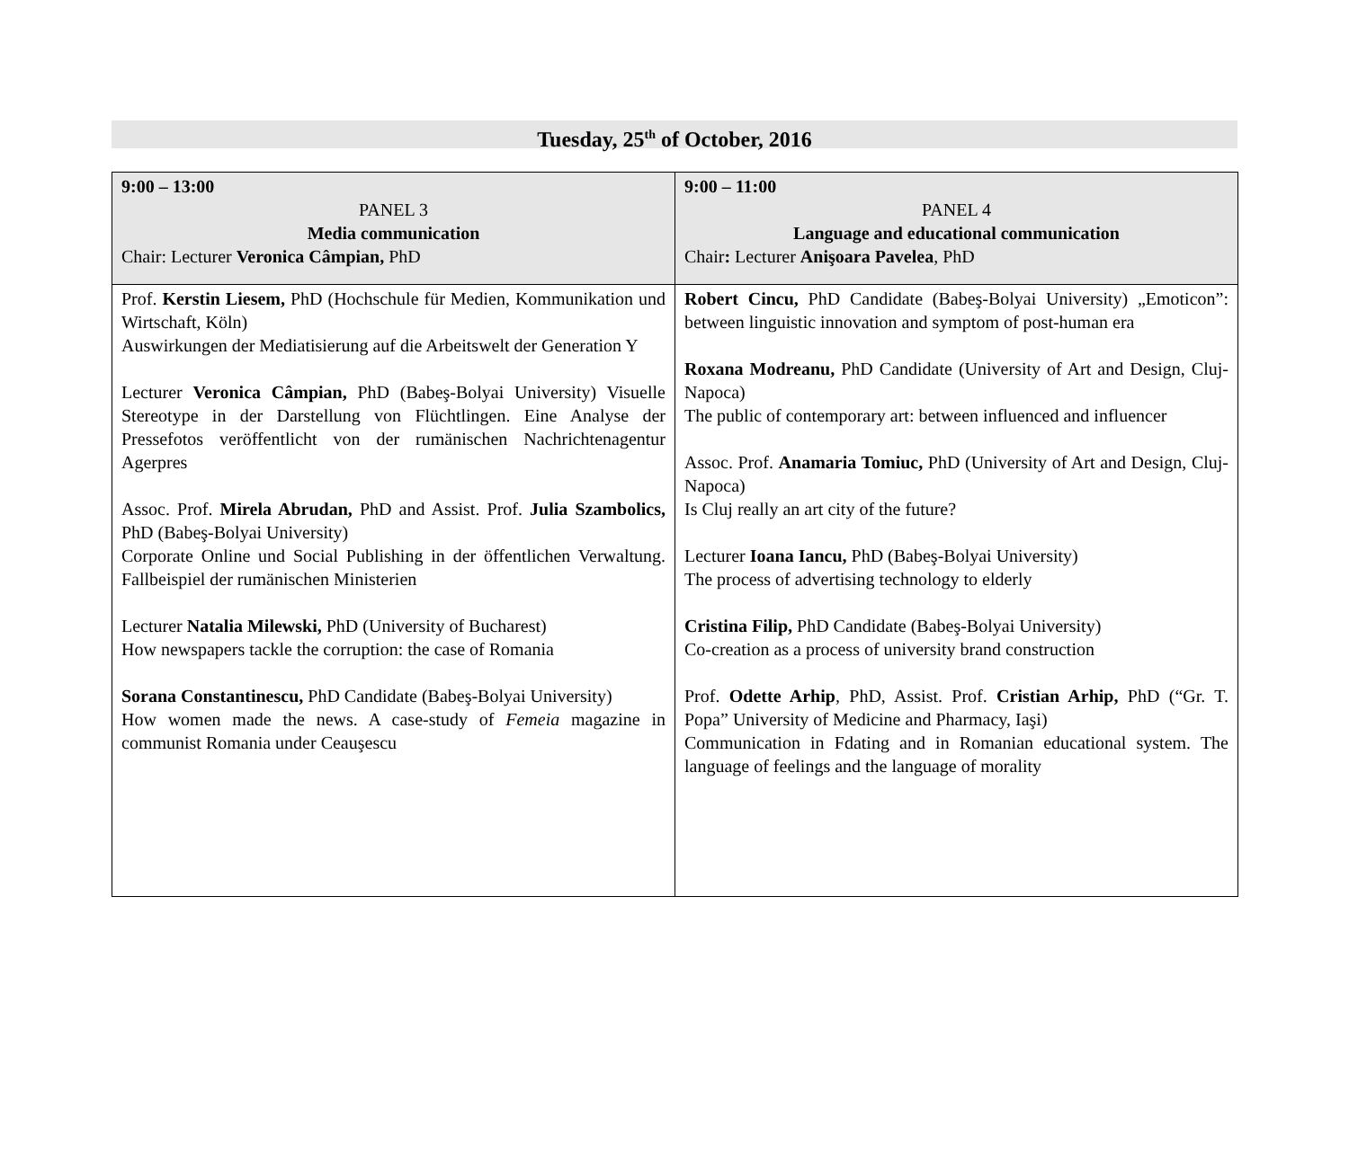Tuesday, 25<sup>th</sup> of October, 2016
| 9:00 – 13:00 PANEL 3 Media communication Chair: Lecturer Veronica Câmpian, PhD | 9:00 – 11:00 PANEL 4 Language and educational communication Chair : Lecturer Anişoara Pavelea , PhD |
| Prof. Kerstin Liesem, PhD (Hochschule für Medien, Kommunikation und Wirtschaft, Köln) Auswirkungen der Mediatisierung auf die Arbeitswelt der Generation Y Lecturer Veronica Câmpian, PhD (Babeş-Bolyai University) Visuelle Stereotype in der Darstellung von Flüchtlingen. Eine Analyse der Pressefotos veröffentlicht von der rumänischen Nachrichtenagentur Agerpres Assoc. Prof. Mirela Abrudan, PhD and Assist. Prof. Julia Szambolics, PhD (Babeş-Bolyai University) Corporate Online und Social Publishing in der öffentlichen Verwaltung. Fallbeispiel der rumänischen Ministerien Lecturer Natalia Milewski, PhD (University of Bucharest) How newspapers tackle the corruption: the case of Romania Sorana Constantinescu, PhD Candidate (Babeş-Bolyai University) How women made the news. A case-study of Femeia magazine in communist Romania under Ceauşescu | Robert Cincu, PhD Candidate (Babeş-Bolyai University) „Emoticon”: between linguistic innovation and symptom of post-human era Roxana Modreanu, PhD Candidate (University of Art and Design, Cluj-Napoca) The public of contemporary art: between influenced and influencer Assoc. Prof. Anamaria Tomiuc, PhD (University of Art and Design, Cluj-Napoca) Is Cluj really an art city of the future? Lecturer Ioana Iancu, PhD (Babeş-Bolyai University) The process of advertising technology to elderly Cristina Filip, PhD Candidate (Babeş-Bolyai University) Co-creation as a process of university brand construction Prof. Odette Arhip , PhD, Assist. Prof. Cristian Arhip, PhD (“Gr. T. Popa” University of Medicine and Pharmacy, Iaşi) Communication in Fdating and in Romanian educational system. The language of feelings and the language of morality |